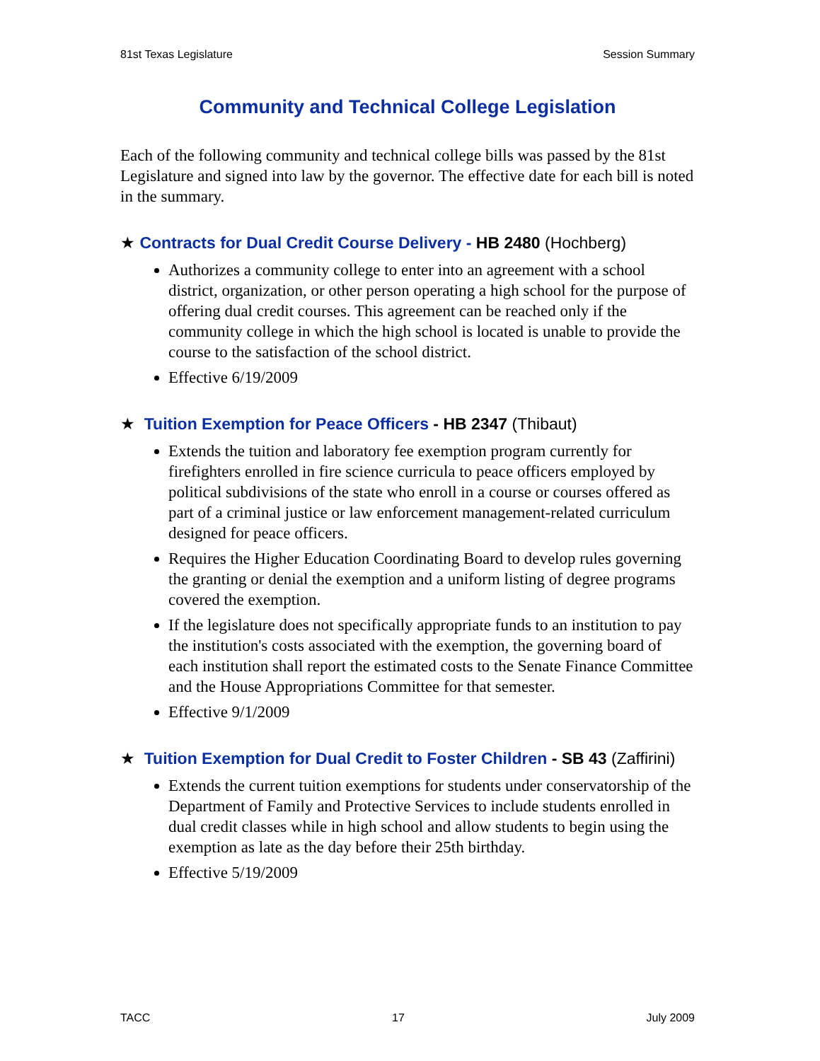81st Texas Legislature Session Summary
Community and Technical College Legislation
Each of the following community and technical college bills was passed by the 81st Legislature and signed into law by the governor. The effective date for each bill is noted in the summary.
★ Contracts for Dual Credit Course Delivery - HB 2480 (Hochberg)
Authorizes a community college to enter into an agreement with a school district, organization, or other person operating a high school for the purpose of offering dual credit courses. This agreement can be reached only if the community college in which the high school is located is unable to provide the course to the satisfaction of the school district.
Effective 6/19/2009
★ Tuition Exemption for Peace Officers - HB 2347 (Thibaut)
Extends the tuition and laboratory fee exemption program currently for firefighters enrolled in fire science curricula to peace officers employed by political subdivisions of the state who enroll in a course or courses offered as part of a criminal justice or law enforcement management-related curriculum designed for peace officers.
Requires the Higher Education Coordinating Board to develop rules governing the granting or denial the exemption and a uniform listing of degree programs covered the exemption.
If the legislature does not specifically appropriate funds to an institution to pay the institution's costs associated with the exemption, the governing board of each institution shall report the estimated costs to the Senate Finance Committee and the House Appropriations Committee for that semester.
Effective 9/1/2009
★ Tuition Exemption for Dual Credit to Foster Children - SB 43 (Zaffirini)
Extends the current tuition exemptions for students under conservatorship of the Department of Family and Protective Services to include students enrolled in dual credit classes while in high school and allow students to begin using the exemption as late as the day before their 25th birthday.
Effective 5/19/2009
TACC 17 July 2009